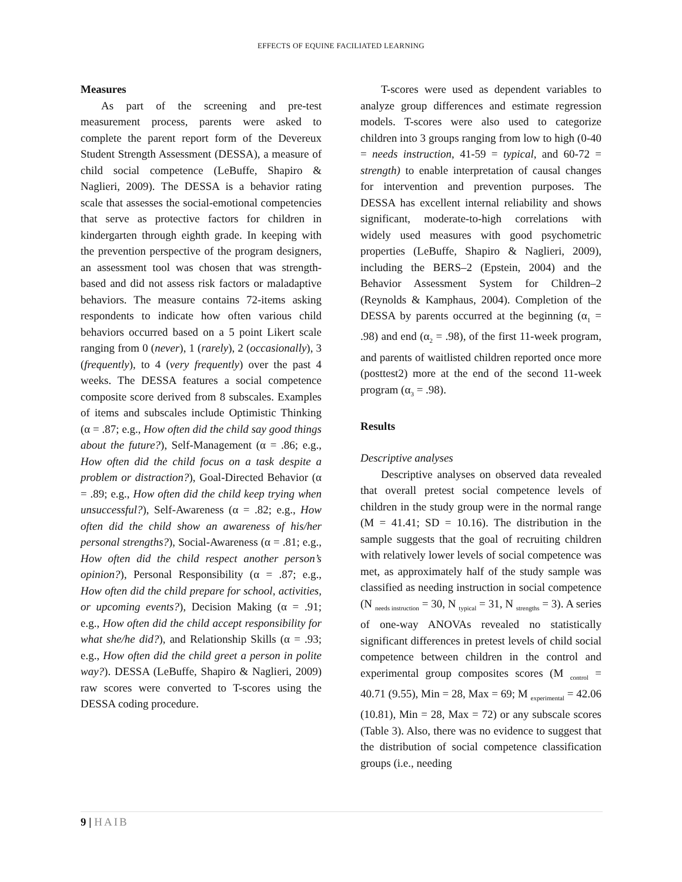EFFECTS OF EQUINE FACILIATED LEARNING
Measures
As part of the screening and pre-test measurement process, parents were asked to complete the parent report form of the Devereux Student Strength Assessment (DESSA), a measure of child social competence (LeBuffe, Shapiro & Naglieri, 2009). The DESSA is a behavior rating scale that assesses the social-emotional competencies that serve as protective factors for children in kindergarten through eighth grade. In keeping with the prevention perspective of the program designers, an assessment tool was chosen that was strength-based and did not assess risk factors or maladaptive behaviors. The measure contains 72-items asking respondents to indicate how often various child behaviors occurred based on a 5 point Likert scale ranging from 0 (never), 1 (rarely), 2 (occasionally), 3 (frequently), to 4 (very frequently) over the past 4 weeks. The DESSA features a social competence composite score derived from 8 subscales. Examples of items and subscales include Optimistic Thinking (α = .87; e.g., How often did the child say good things about the future?), Self-Management (α = .86; e.g., How often did the child focus on a task despite a problem or distraction?), Goal-Directed Behavior (α = .89; e.g., How often did the child keep trying when unsuccessful?), Self-Awareness (α = .82; e.g., How often did the child show an awareness of his/her personal strengths?), Social-Awareness (α = .81; e.g., How often did the child respect another person’s opinion?), Personal Responsibility (α = .87; e.g., How often did the child prepare for school, activities, or upcoming events?), Decision Making (α = .91; e.g., How often did the child accept responsibility for what she/he did?), and Relationship Skills (α = .93; e.g., How often did the child greet a person in polite way?). DESSA (LeBuffe, Shapiro & Naglieri, 2009) raw scores were converted to T-scores using the DESSA coding procedure.
T-scores were used as dependent variables to analyze group differences and estimate regression models. T-scores were also used to categorize children into 3 groups ranging from low to high (0-40 = needs instruction, 41-59 = typical, and 60-72 = strength) to enable interpretation of causal changes for intervention and prevention purposes. The DESSA has excellent internal reliability and shows significant, moderate-to-high correlations with widely used measures with good psychometric properties (LeBuffe, Shapiro & Naglieri, 2009), including the BERS–2 (Epstein, 2004) and the Behavior Assessment System for Children–2 (Reynolds & Kamphaus, 2004). Completion of the DESSA by parents occurred at the beginning (α<sub>1</sub> = .98) and end (α<sub>2</sub> = .98), of the first 11-week program, and parents of waitlisted children reported once more (posttest2) more at the end of the second 11-week program (α<sub>3</sub> = .98).
Results
Descriptive analyses
Descriptive analyses on observed data revealed that overall pretest social competence levels of children in the study group were in the normal range (M = 41.41; SD = 10.16). The distribution in the sample suggests that the goal of recruiting children with relatively lower levels of social competence was met, as approximately half of the study sample was classified as needing instruction in social competence (N <sub>needs instruction</sub> = 30, N <sub>typical</sub> = 31, N <sub>strengths</sub> = 3). A series of one-way ANOVAs revealed no statistically significant differences in pretest levels of child social competence between children in the control and experimental group composites scores (M <sub>control</sub> = 40.71 (9.55), Min = 28, Max = 69; M <sub>experimental</sub> = 42.06 (10.81), Min = 28, Max = 72) or any subscale scores (Table 3). Also, there was no evidence to suggest that the distribution of social competence classification groups (i.e., needing
9 | HAIB